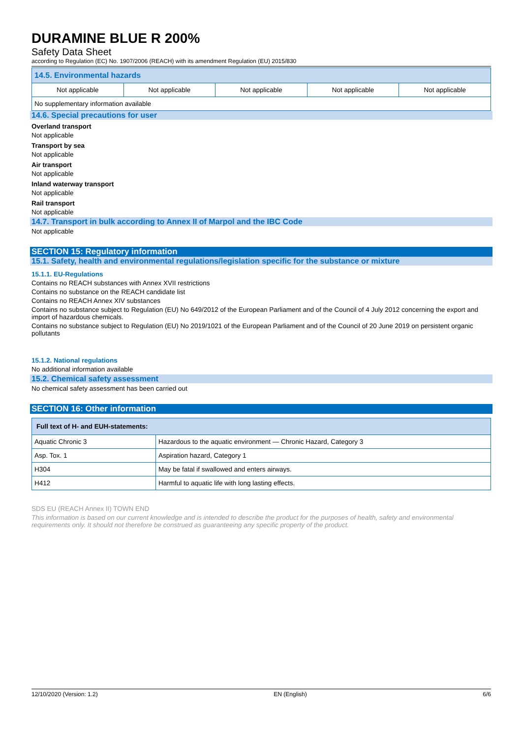DURAMINE BLUE R 200%
Safety Data Sheet
according to Regulation (EC) No. 1907/2006 (REACH) with its amendment Regulation (EU) 2015/830
| 14.5. Environmental hazards | | | | |
| --- | --- | --- | --- | --- |
| Not applicable | Not applicable | Not applicable | Not applicable | Not applicable |
| No supplementary information available | | | | |
14.6. Special precautions for user
Overland transport
Not applicable
Transport by sea
Not applicable
Air transport
Not applicable
Inland waterway transport
Not applicable
Rail transport
Not applicable
14.7. Transport in bulk according to Annex II of Marpol and the IBC Code
Not applicable
SECTION 15: Regulatory information
15.1. Safety, health and environmental regulations/legislation specific for the substance or mixture
15.1.1. EU-Regulations
Contains no REACH substances with Annex XVII restrictions
Contains no substance on the REACH candidate list
Contains no REACH Annex XIV substances
Contains no substance subject to Regulation (EU) No 649/2012 of the European Parliament and of the Council of 4 July 2012 concerning the export and import of hazardous chemicals.
Contains no substance subject to Regulation (EU) No 2019/1021 of the European Parliament and of the Council of 20 June 2019 on persistent organic pollutants
15.1.2. National regulations
No additional information available
15.2. Chemical safety assessment
No chemical safety assessment has been carried out
SECTION 16: Other information
| Full text of H- and EUH-statements: | |
| --- | --- |
| Aquatic Chronic 3 | Hazardous to the aquatic environment — Chronic Hazard, Category 3 |
| Asp. Tox. 1 | Aspiration hazard, Category 1 |
| H304 | May be fatal if swallowed and enters airways. |
| H412 | Harmful to aquatic life with long lasting effects. |
SDS EU (REACH Annex II) TOWN END
This information is based on our current knowledge and is intended to describe the product for the purposes of health, safety and environmental requirements only. It should not therefore be construed as guaranteeing any specific property of the product.
12/10/2020 (Version: 1.2) EN (English) 6/6